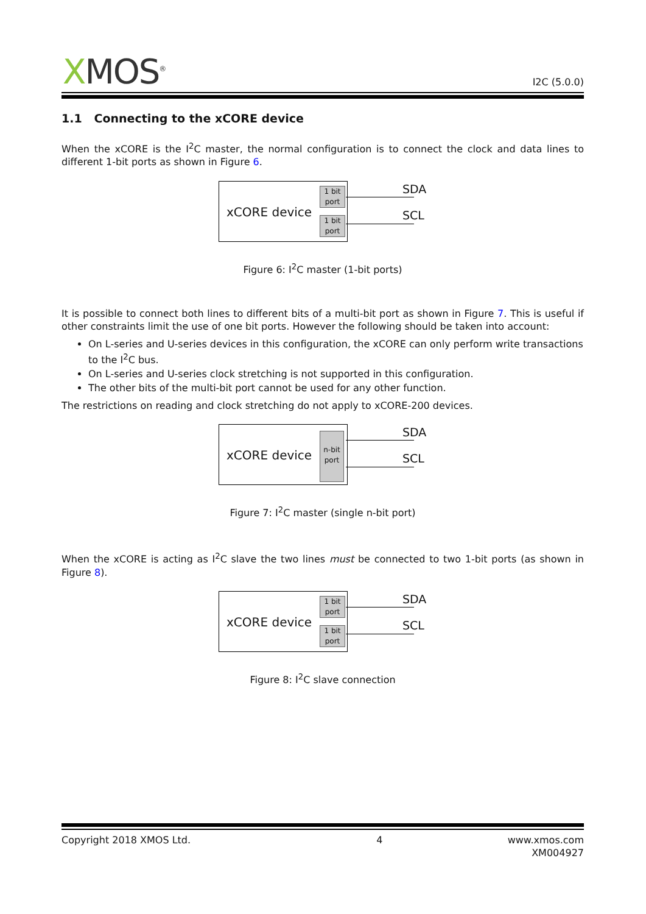XMOS<sup>®</sup> I2C (5.0.0)
1.1 Connecting to the xCORE device
When the xCORE is the I<sup>2</sup>C master, the normal configuration is to connect the clock and data lines to different 1-bit ports as shown in Figure 6.
xCORE device
1 bit
port
1 bit
port
SDA
SCL
Figure 6: I<sup>2</sup>C master (1-bit ports)
It is possible to connect both lines to different bits of a multi-bit port as shown in Figure 7. This is useful if other constraints limit the use of one bit ports. However the following should be taken into account:
On L-series and U-series devices in this configuration, the xCORE can only perform write transactions to the I<sup>2</sup>C bus.
On L-series and U-series clock stretching is not supported in this configuration.
The other bits of the multi-bit port cannot be used for any other function.
The restrictions on reading and clock stretching do not apply to xCORE-200 devices.
xCORE device
n-bit
port
SDA
SCL
Figure 7: I<sup>2</sup>C master (single n-bit port)
When the xCORE is acting as I<sup>2</sup>C slave the two lines must be connected to two 1-bit ports (as shown in Figure 8).
xCORE device
1 bit
port
1 bit
port
SDA
SCL
Figure 8: I<sup>2</sup>C slave connection
Copyright 2018 XMOS Ltd. 4 www.xmos.com
XM004927